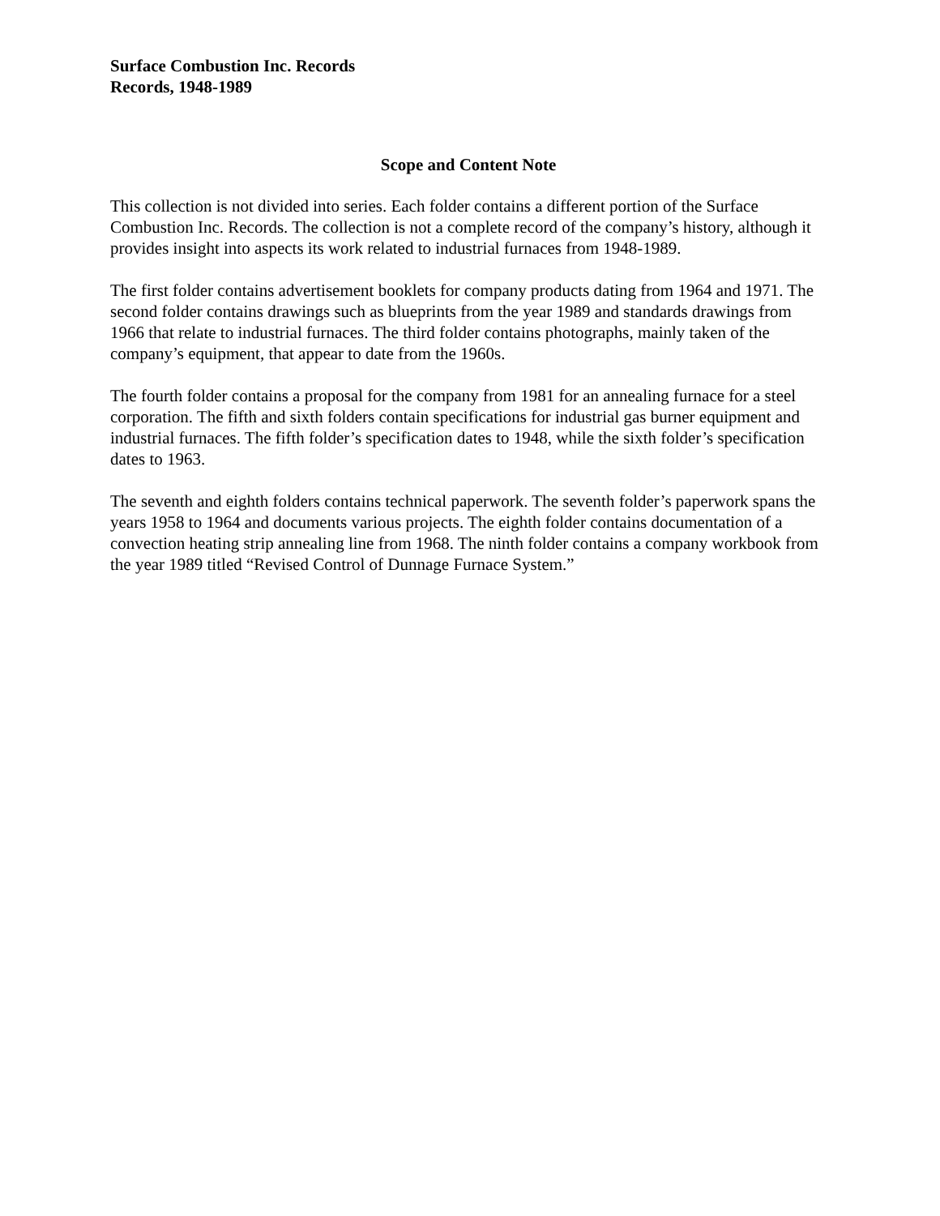Surface Combustion Inc. Records
Records, 1948-1989
Scope and Content Note
This collection is not divided into series. Each folder contains a different portion of the Surface Combustion Inc. Records. The collection is not a complete record of the company’s history, although it provides insight into aspects its work related to industrial furnaces from 1948-1989.
The first folder contains advertisement booklets for company products dating from 1964 and 1971. The second folder contains drawings such as blueprints from the year 1989 and standards drawings from 1966 that relate to industrial furnaces. The third folder contains photographs, mainly taken of the company’s equipment, that appear to date from the 1960s.
The fourth folder contains a proposal for the company from 1981 for an annealing furnace for a steel corporation. The fifth and sixth folders contain specifications for industrial gas burner equipment and industrial furnaces. The fifth folder’s specification dates to 1948, while the sixth folder’s specification dates to 1963.
The seventh and eighth folders contains technical paperwork. The seventh folder’s paperwork spans the years 1958 to 1964 and documents various projects. The eighth folder contains documentation of a convection heating strip annealing line from 1968. The ninth folder contains a company workbook from the year 1989 titled “Revised Control of Dunnage Furnace System.”